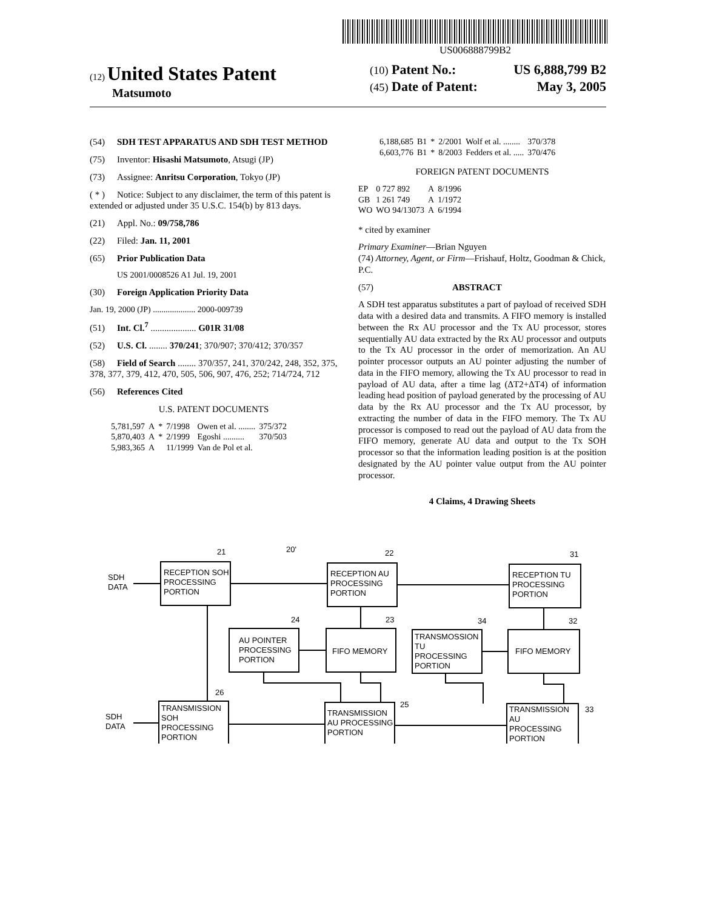US006888799B2
(12) United States Patent
Matsumoto
(10) Patent No.: US 6,888,799 B2
(45) Date of Patent: May 3, 2005
(54) SDH TEST APPARATUS AND SDH TEST METHOD
(75) Inventor: Hisashi Matsumoto, Atsugi (JP)
(73) Assignee: Anritsu Corporation, Tokyo (JP)
( * ) Notice: Subject to any disclaimer, the term of this patent is extended or adjusted under 35 U.S.C. 154(b) by 813 days.
(21) Appl. No.: 09/758,786
(22) Filed: Jan. 11, 2001
(65) Prior Publication Data
US 2001/0008526 A1 Jul. 19, 2001
(30) Foreign Application Priority Data
Jan. 19, 2000 (JP) .................... 2000-009739
(51) Int. Cl.<sup>7</sup> .................... G01R 31/08
(52) U.S. Cl. ........ 370/241; 370/907; 370/412; 370/357
(58) Field of Search ........ 370/357, 241, 370/242, 248, 352, 375, 378, 377, 379, 412, 470, 505, 506, 907, 476, 252; 714/724, 712
(56) References Cited
U.S. PATENT DOCUMENTS
| 5,781,597 | A | * | 7/1998 | Owen et al. ........ | 375/372 |
| 5,870,403 | A | * | 2/1999 | Egoshi .......... | 370/503 |
| 5,983,365 | A | | 11/1999 | Van de Pol et al. | |
| 6,188,685 | B1 | * | 2/2001 | Wolf et al. ........ | 370/378 |
| 6,603,776 | B1 | * | 8/2003 | Fedders et al. ..... | 370/476 |
FOREIGN PATENT DOCUMENTS
| EP | 0 727 892 | A | 8/1996 |
| GB | 1 261 749 | A | 1/1972 |
| WO | WO 94/13073 | A | 6/1994 |
* cited by examiner
Primary Examiner—Brian Nguyen
(74) Attorney, Agent, or Firm—Frishauf, Holtz, Goodman & Chick, P.C.
(57) ABSTRACT
A SDH test apparatus substitutes a part of payload of received SDH data with a desired data and transmits. A FIFO memory is installed between the Rx AU processor and the Tx AU processor, stores sequentially AU data extracted by the Rx AU processor and outputs to the Tx AU processor in the order of memorization. An AU pointer processor outputs an AU pointer adjusting the number of data in the FIFO memory, allowing the Tx AU processor to read in payload of AU data, after a time lag (ΔT2+ΔT4) of information leading head position of payload generated by the processing of AU data by the Rx AU processor and the Tx AU processor, by extracting the number of data in the FIFO memory. The Tx AU processor is composed to read out the payload of AU data from the FIFO memory, generate AU data and output to the Tx SOH processor so that the information leading position is at the position designated by the AU pointer value output from the AU pointer processor.
4 Claims, 4 Drawing Sheets
SDH
DATA
RECEPTION SOH
PROCESSING
PORTION
RECEPTION AU
PROCESSING
PORTION
RECEPTION TU
PROCESSING
PORTION
AU POINTER
PROCESSING
PORTION
FIFO MEMORY
TRANSMOSSION
TU
PROCESSING
PORTION
FIFO MEMORY
SDH
DATA
TRANSMISSION
SOH
PROCESSING
PORTION
TRANSMISSION
AU PROCESSING
PORTION
TRANSMISSION
AU
PROCESSING
PORTION
21
20'
22
31
24
23
34
32
26
25
33